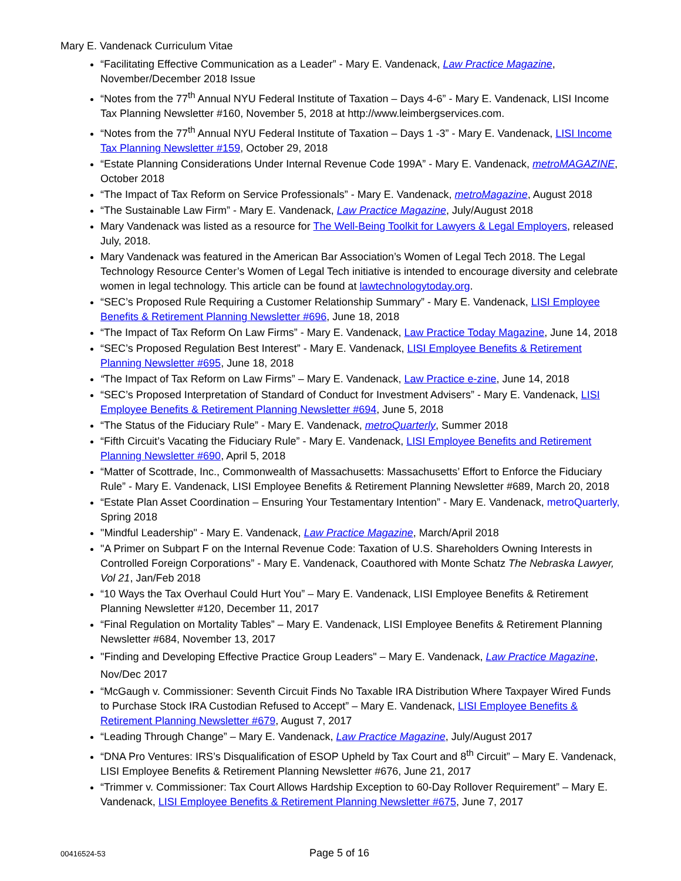Mary E. Vandenack Curriculum Vitae
“Facilitating Effective Communication as a Leader” - Mary E. Vandenack, Law Practice Magazine, November/December 2018 Issue
“Notes from the 77<sup>th</sup> Annual NYU Federal Institute of Taxation – Days 4-6” - Mary E. Vandenack, LISI Income Tax Planning Newsletter #160, November 5, 2018 at http://www.leimbergservices.com.
“Notes from the 77<sup>th</sup> Annual NYU Federal Institute of Taxation – Days 1 -3” - Mary E. Vandenack, LISI Income Tax Planning Newsletter #159, October 29, 2018
“Estate Planning Considerations Under Internal Revenue Code 199A” - Mary E. Vandenack, metroMAGAZINE, October 2018
“The Impact of Tax Reform on Service Professionals” - Mary E. Vandenack, metroMagazine, August 2018
“The Sustainable Law Firm” - Mary E. Vandenack, Law Practice Magazine, July/August 2018
Mary Vandenack was listed as a resource for The Well-Being Toolkit for Lawyers & Legal Employers, released July, 2018.
Mary Vandenack was featured in the American Bar Association’s Women of Legal Tech 2018. The Legal Technology Resource Center’s Women of Legal Tech initiative is intended to encourage diversity and celebrate women in legal technology. This article can be found at lawtechnologytoday.org.
“SEC’s Proposed Rule Requiring a Customer Relationship Summary” - Mary E. Vandenack, LISI Employee Benefits & Retirement Planning Newsletter #696, June 18, 2018
“The Impact of Tax Reform On Law Firms” - Mary E. Vandenack, Law Practice Today Magazine, June 14, 2018
“SEC’s Proposed Regulation Best Interest” - Mary E. Vandenack, LISI Employee Benefits & Retirement Planning Newsletter #695, June 18, 2018
“The Impact of Tax Reform on Law Firms” – Mary E. Vandenack, Law Practice e-zine, June 14, 2018
“SEC’s Proposed Interpretation of Standard of Conduct for Investment Advisers” - Mary E. Vandenack, LISI Employee Benefits & Retirement Planning Newsletter #694, June 5, 2018
“The Status of the Fiduciary Rule” - Mary E. Vandenack, metroQuarterly, Summer 2018
“Fifth Circuit’s Vacating the Fiduciary Rule” - Mary E. Vandenack, LISI Employee Benefits and Retirement Planning Newsletter #690, April 5, 2018
“Matter of Scottrade, Inc., Commonwealth of Massachusetts: Massachusetts’ Effort to Enforce the Fiduciary Rule” - Mary E. Vandenack, LISI Employee Benefits & Retirement Planning Newsletter #689, March 20, 2018
“Estate Plan Asset Coordination – Ensuring Your Testamentary Intention” - Mary E. Vandenack, metroQuarterly, Spring 2018
"Mindful Leadership" - Mary E. Vandenack, Law Practice Magazine, March/April 2018
"A Primer on Subpart F on the Internal Revenue Code: Taxation of U.S. Shareholders Owning Interests in Controlled Foreign Corporations” - Mary E. Vandenack, Coauthored with Monte Schatz The Nebraska Lawyer, Vol 21, Jan/Feb 2018
“10 Ways the Tax Overhaul Could Hurt You” – Mary E. Vandenack, LISI Employee Benefits & Retirement Planning Newsletter #120, December 11, 2017
“Final Regulation on Mortality Tables” – Mary E. Vandenack, LISI Employee Benefits & Retirement Planning Newsletter #684, November 13, 2017
"Finding and Developing Effective Practice Group Leaders" – Mary E. Vandenack, Law Practice Magazine, Nov/Dec 2017
“McGaugh v. Commissioner: Seventh Circuit Finds No Taxable IRA Distribution Where Taxpayer Wired Funds to Purchase Stock IRA Custodian Refused to Accept” – Mary E. Vandenack, LISI Employee Benefits & Retirement Planning Newsletter #679, August 7, 2017
“Leading Through Change” – Mary E. Vandenack, Law Practice Magazine, July/August 2017
“DNA Pro Ventures: IRS’s Disqualification of ESOP Upheld by Tax Court and 8<sup>th</sup> Circuit” – Mary E. Vandenack, LISI Employee Benefits & Retirement Planning Newsletter #676, June 21, 2017
“Trimmer v. Commissioner: Tax Court Allows Hardship Exception to 60-Day Rollover Requirement” – Mary E. Vandenack, LISI Employee Benefits & Retirement Planning Newsletter #675, June 7, 2017
00416524-53 Page 5 of 16